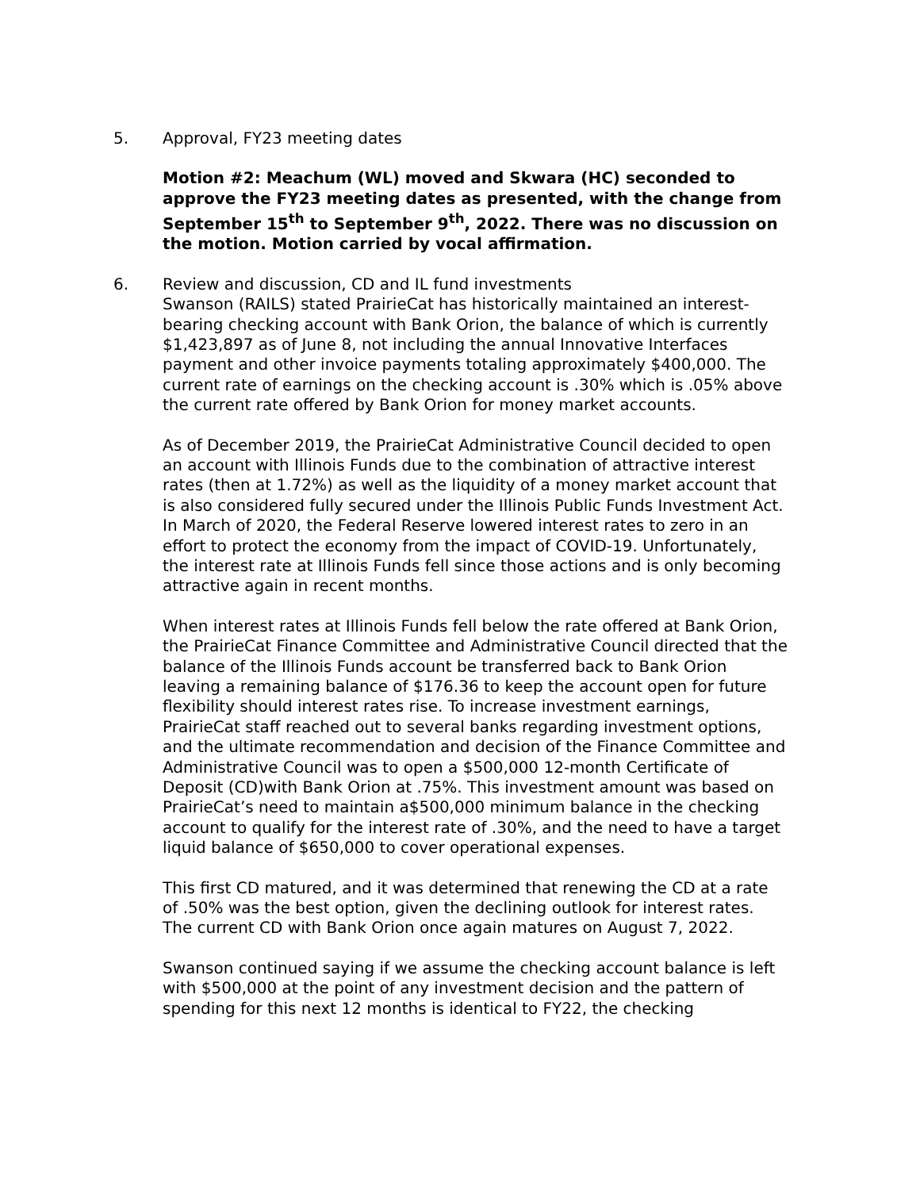5. Approval, FY23 meeting dates
Motion #2: Meachum (WL) moved and Skwara (HC) seconded to approve the FY23 meeting dates as presented, with the change from September 15<sup>th</sup> to September 9<sup>th</sup>, 2022. There was no discussion on the motion. Motion carried by vocal affirmation.
6. Review and discussion, CD and IL fund investments
Swanson (RAILS) stated PrairieCat has historically maintained an interest-bearing checking account with Bank Orion, the balance of which is currently $1,423,897 as of June 8, not including the annual Innovative Interfaces payment and other invoice payments totaling approximately $400,000. The current rate of earnings on the checking account is .30% which is .05% above the current rate offered by Bank Orion for money market accounts.
As of December 2019, the PrairieCat Administrative Council decided to open an account with Illinois Funds due to the combination of attractive interest rates (then at 1.72%) as well as the liquidity of a money market account that is also considered fully secured under the Illinois Public Funds Investment Act. In March of 2020, the Federal Reserve lowered interest rates to zero in an effort to protect the economy from the impact of COVID-19. Unfortunately, the interest rate at Illinois Funds fell since those actions and is only becoming attractive again in recent months.
When interest rates at Illinois Funds fell below the rate offered at Bank Orion, the PrairieCat Finance Committee and Administrative Council directed that the balance of the Illinois Funds account be transferred back to Bank Orion leaving a remaining balance of $176.36 to keep the account open for future flexibility should interest rates rise. To increase investment earnings, PrairieCat staff reached out to several banks regarding investment options, and the ultimate recommendation and decision of the Finance Committee and Administrative Council was to open a $500,000 12-month Certificate of Deposit (CD)with Bank Orion at .75%. This investment amount was based on PrairieCat’s need to maintain a$500,000 minimum balance in the checking account to qualify for the interest rate of .30%, and the need to have a target liquid balance of $650,000 to cover operational expenses.
This first CD matured, and it was determined that renewing the CD at a rate of .50% was the best option, given the declining outlook for interest rates. The current CD with Bank Orion once again matures on August 7, 2022.
Swanson continued saying if we assume the checking account balance is left with $500,000 at the point of any investment decision and the pattern of spending for this next 12 months is identical to FY22, the checking